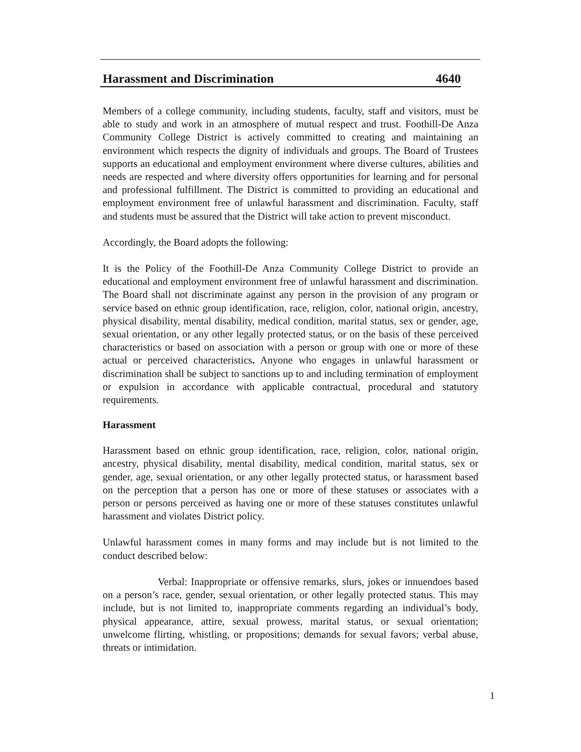Harassment and Discrimination 4640
Members of a college community, including students, faculty, staff and visitors, must be able to study and work in an atmosphere of mutual respect and trust. Foothill-De Anza Community College District is actively committed to creating and maintaining an environment which respects the dignity of individuals and groups. The Board of Trustees supports an educational and employment environment where diverse cultures, abilities and needs are respected and where diversity offers opportunities for learning and for personal and professional fulfillment. The District is committed to providing an educational and employment environment free of unlawful harassment and discrimination. Faculty, staff and students must be assured that the District will take action to prevent misconduct.
Accordingly, the Board adopts the following:
It is the Policy of the Foothill-De Anza Community College District to provide an educational and employment environment free of unlawful harassment and discrimination. The Board shall not discriminate against any person in the provision of any program or service based on ethnic group identification, race, religion, color, national origin, ancestry, physical disability, mental disability, medical condition, marital status, sex or gender, age, sexual orientation, or any other legally protected status, or on the basis of these perceived characteristics or based on association with a person or group with one or more of these actual or perceived characteristics. Anyone who engages in unlawful harassment or discrimination shall be subject to sanctions up to and including termination of employment or expulsion in accordance with applicable contractual, procedural and statutory requirements.
Harassment
Harassment based on ethnic group identification, race, religion, color, national origin, ancestry, physical disability, mental disability, medical condition, marital status, sex or gender, age, sexual orientation, or any other legally protected status, or harassment based on the perception that a person has one or more of these statuses or associates with a person or persons perceived as having one or more of these statuses constitutes unlawful harassment and violates District policy.
Unlawful harassment comes in many forms and may include but is not limited to the conduct described below:
Verbal: Inappropriate or offensive remarks, slurs, jokes or innuendoes based on a person’s race, gender, sexual orientation, or other legally protected status. This may include, but is not limited to, inappropriate comments regarding an individual’s body, physical appearance, attire, sexual prowess, marital status, or sexual orientation; unwelcome flirting, whistling, or propositions; demands for sexual favors; verbal abuse, threats or intimidation.
1